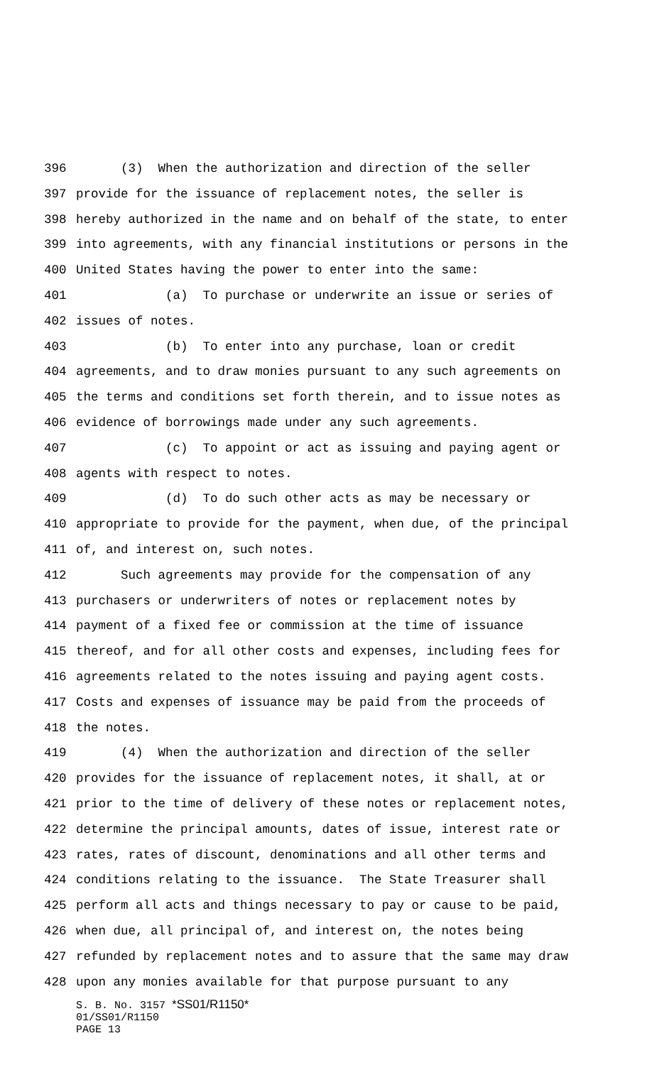396 (3) When the authorization and direction of the seller
397 provide for the issuance of replacement notes, the seller is
398 hereby authorized in the name and on behalf of the state, to enter
399 into agreements, with any financial institutions or persons in the
400 United States having the power to enter into the same:
401 (a) To purchase or underwrite an issue or series of
402 issues of notes.
403 (b) To enter into any purchase, loan or credit
404 agreements, and to draw monies pursuant to any such agreements on
405 the terms and conditions set forth therein, and to issue notes as
406 evidence of borrowings made under any such agreements.
407 (c) To appoint or act as issuing and paying agent or
408 agents with respect to notes.
409 (d) To do such other acts as may be necessary or
410 appropriate to provide for the payment, when due, of the principal
411 of, and interest on, such notes.
412 Such agreements may provide for the compensation of any
413 purchasers or underwriters of notes or replacement notes by
414 payment of a fixed fee or commission at the time of issuance
415 thereof, and for all other costs and expenses, including fees for
416 agreements related to the notes issuing and paying agent costs.
417 Costs and expenses of issuance may be paid from the proceeds of
418 the notes.
419 (4) When the authorization and direction of the seller
420 provides for the issuance of replacement notes, it shall, at or
421 prior to the time of delivery of these notes or replacement notes,
422 determine the principal amounts, dates of issue, interest rate or
423 rates, rates of discount, denominations and all other terms and
424 conditions relating to the issuance. The State Treasurer shall
425 perform all acts and things necessary to pay or cause to be paid,
426 when due, all principal of, and interest on, the notes being
427 refunded by replacement notes and to assure that the same may draw
428 upon any monies available for that purpose pursuant to any
S. B. No. 3157 *SS01/R1150*
01/SS01/R1150
PAGE 13